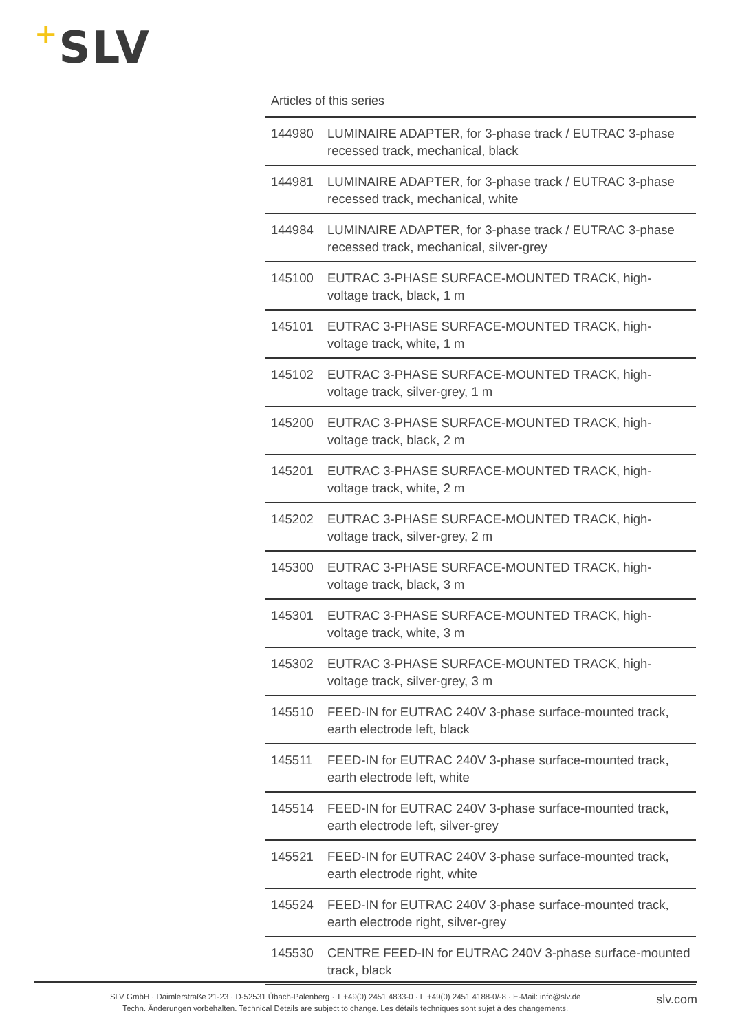+SLV
Articles of this series
| 144980 | LUMINAIRE ADAPTER, for 3-phase track / EUTRAC 3-phase recessed track, mechanical, black |
| 144981 | LUMINAIRE ADAPTER, for 3-phase track / EUTRAC 3-phase recessed track, mechanical, white |
| 144984 | LUMINAIRE ADAPTER, for 3-phase track / EUTRAC 3-phase recessed track, mechanical, silver-grey |
| 145100 | EUTRAC 3-PHASE SURFACE-MOUNTED TRACK, high-voltage track, black, 1 m |
| 145101 | EUTRAC 3-PHASE SURFACE-MOUNTED TRACK, high-voltage track, white, 1 m |
| 145102 | EUTRAC 3-PHASE SURFACE-MOUNTED TRACK, high-voltage track, silver-grey, 1 m |
| 145200 | EUTRAC 3-PHASE SURFACE-MOUNTED TRACK, high-voltage track, black, 2 m |
| 145201 | EUTRAC 3-PHASE SURFACE-MOUNTED TRACK, high-voltage track, white, 2 m |
| 145202 | EUTRAC 3-PHASE SURFACE-MOUNTED TRACK, high-voltage track, silver-grey, 2 m |
| 145300 | EUTRAC 3-PHASE SURFACE-MOUNTED TRACK, high-voltage track, black, 3 m |
| 145301 | EUTRAC 3-PHASE SURFACE-MOUNTED TRACK, high-voltage track, white, 3 m |
| 145302 | EUTRAC 3-PHASE SURFACE-MOUNTED TRACK, high-voltage track, silver-grey, 3 m |
| 145510 | FEED-IN for EUTRAC 240V 3-phase surface-mounted track, earth electrode left, black |
| 145511 | FEED-IN for EUTRAC 240V 3-phase surface-mounted track, earth electrode left, white |
| 145514 | FEED-IN for EUTRAC 240V 3-phase surface-mounted track, earth electrode left, silver-grey |
| 145521 | FEED-IN for EUTRAC 240V 3-phase surface-mounted track, earth electrode right, white |
| 145524 | FEED-IN for EUTRAC 240V 3-phase surface-mounted track, earth electrode right, silver-grey |
| 145530 | CENTRE FEED-IN for EUTRAC 240V 3-phase surface-mounted track, black |
SLV GmbH · Daimlerstraße 21-23 · D-52531 Übach-Palenberg · T +49(0) 2451 4833-0 · F +49(0) 2451 4188-0/-8 · E-Mail: info@slv.de
Techn. Änderungen vorbehalten. Technical Details are subject to change. Les détails techniques sont sujet à des changements.
slv.com